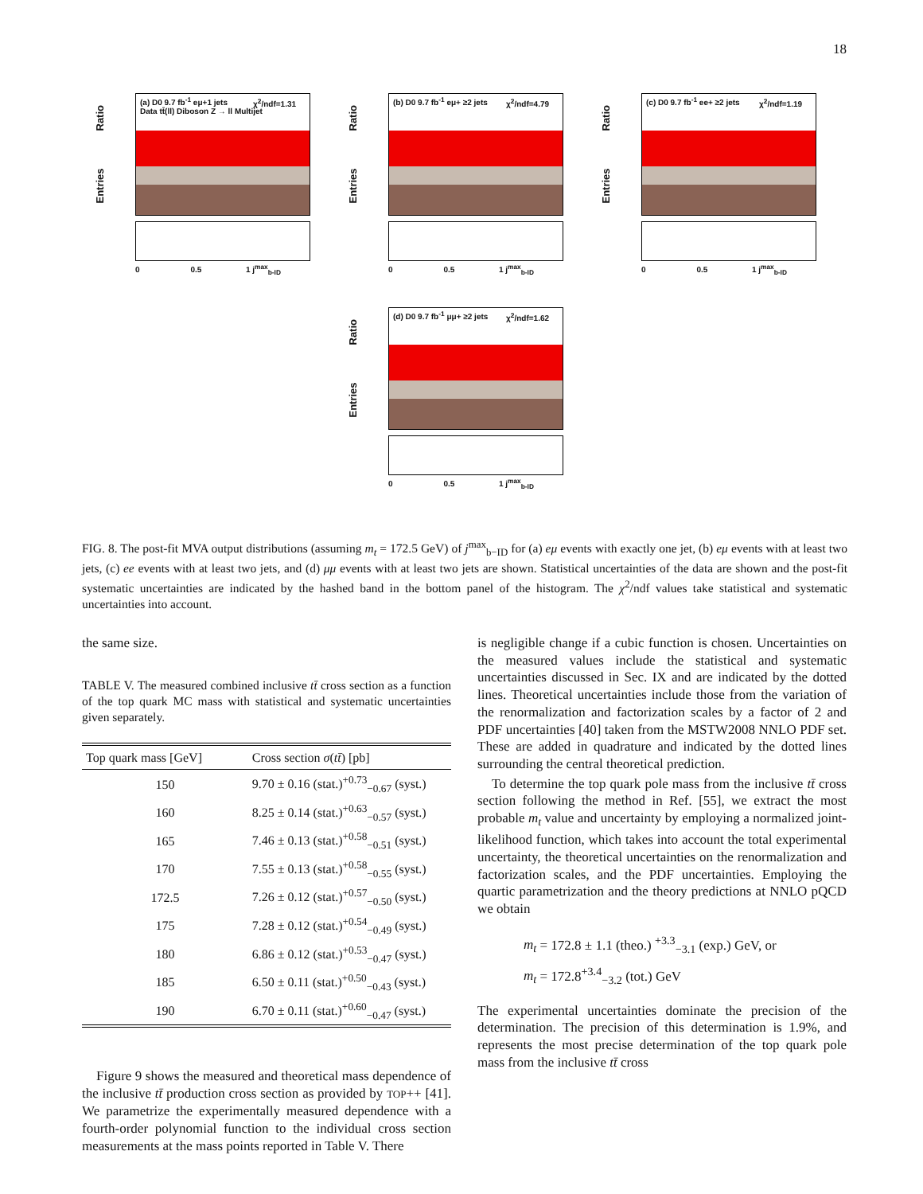18
Entries Ratio
(a) D0 9.7 fb<sup>-1</sup> eμ+1 jets
Data tt̄(ll) Diboson Z → ll Multijet
χ<sup>2</sup>/ndf=1.31
0 0.5 1 j<sup>max</sup><sub>b-ID</sub>
Entries Ratio
(b) D0 9.7 fb<sup>-1</sup> eμ+ ≥2 jets χ<sup>2</sup>/ndf=4.79
0 0.5 1 j<sup>max</sup><sub>b-ID</sub>
Entries Ratio
(c) D0 9.7 fb<sup>-1</sup> ee+ ≥2 jets χ<sup>2</sup>/ndf=1.19
0 0.5 1 j<sup>max</sup><sub>b-ID</sub>
Entries Ratio
(d) D0 9.7 fb<sup>-1</sup> μμ+ ≥2 jets χ<sup>2</sup>/ndf=1.62
0 0.5 1 j<sup>max</sup><sub>b-ID</sub>
FIG. 8. The post-fit MVA output distributions (assuming m<sub>t</sub> = 172.5 GeV) of j<sup>max</sup><sub>b−ID</sub> for (a) eμ events with exactly one jet, (b) eμ events with at least two jets, (c) ee events with at least two jets, and (d) μμ events with at least two jets are shown. Statistical uncertainties of the data are shown and the post-fit systematic uncertainties are indicated by the hashed band in the bottom panel of the histogram. The χ<sup>2</sup>/ndf values take statistical and systematic uncertainties into account.
the same size.
TABLE V. The measured combined inclusive tt̄ cross section as a function of the top quark MC mass with statistical and systematic uncertainties given separately.
| Top quark mass [GeV] | Cross section σ ( tt̄ ) [pb] |
| --- | --- |
| 150 | 9.70 ± 0.16 (stat.)<sup>+0.73</sup><sub>−0.67</sub> (syst.) |
| 160 | 8.25 ± 0.14 (stat.)<sup>+0.63</sup><sub>−0.57</sub> (syst.) |
| 165 | 7.46 ± 0.13 (stat.)<sup>+0.58</sup><sub>−0.51</sub> (syst.) |
| 170 | 7.55 ± 0.13 (stat.)<sup>+0.58</sup><sub>−0.55</sub> (syst.) |
| 172.5 | 7.26 ± 0.12 (stat.)<sup>+0.57</sup><sub>−0.50</sub> (syst.) |
| 175 | 7.28 ± 0.12 (stat.)<sup>+0.54</sup><sub>−0.49</sub> (syst.) |
| 180 | 6.86 ± 0.12 (stat.)<sup>+0.53</sup><sub>−0.47</sub> (syst.) |
| 185 | 6.50 ± 0.11 (stat.)<sup>+0.50</sup><sub>−0.43</sub> (syst.) |
| 190 | 6.70 ± 0.11 (stat.)<sup>+0.60</sup><sub>−0.47</sub> (syst.) |
Figure 9 shows the measured and theoretical mass dependence of the inclusive tt̄ production cross section as provided by TOP++ [41]. We parametrize the experimentally measured dependence with a fourth-order polynomial function to the individual cross section measurements at the mass points reported in Table V. There
is negligible change if a cubic function is chosen. Uncertainties on the measured values include the statistical and systematic uncertainties discussed in Sec. IX and are indicated by the dotted lines. Theoretical uncertainties include those from the variation of the renormalization and factorization scales by a factor of 2 and PDF uncertainties [40] taken from the MSTW2008 NNLO PDF set. These are added in quadrature and indicated by the dotted lines surrounding the central theoretical prediction.
To determine the top quark pole mass from the inclusive tt̄ cross section following the method in Ref. [55], we extract the most probable m<sub>t</sub> value and uncertainty by employing a normalized joint-likelihood function, which takes into account the total experimental uncertainty, the theoretical uncertainties on the renormalization and factorization scales, and the PDF uncertainties. Employing the quartic parametrization and the theory predictions at NNLO pQCD we obtain
m<sub>t</sub> = 172.8 ± 1.1 (theo.) <sup>+3.3</sup><sub>−3.1</sub> (exp.) GeV, or
m<sub>t</sub> = 172.8<sup>+3.4</sup><sub>−3.2</sub> (tot.) GeV
The experimental uncertainties dominate the precision of the determination. The precision of this determination is 1.9%, and represents the most precise determination of the top quark pole mass from the inclusive tt̄ cross